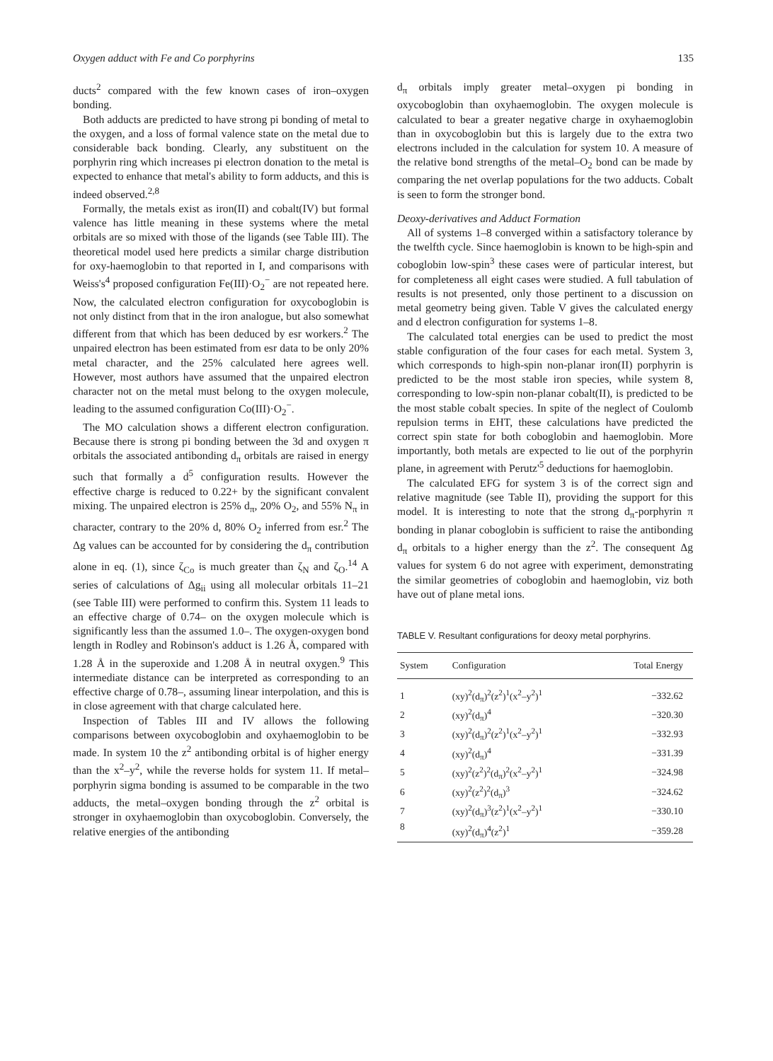Oxygen adduct with Fe and Co porphyrins 135
ducts<sup>2</sup> compared with the few known cases of iron–oxygen bonding.
Both adducts are predicted to have strong pi bonding of metal to the oxygen, and a loss of formal valence state on the metal due to considerable back bonding. Clearly, any substituent on the porphyrin ring which increases pi electron donation to the metal is expected to enhance that metal's ability to form adducts, and this is indeed observed.<sup>2,8</sup>
Formally, the metals exist as iron(II) and cobalt(IV) but formal valence has little meaning in these systems where the metal orbitals are so mixed with those of the ligands (see Table III). The theoretical model used here predicts a similar charge distribution for oxy-haemoglobin to that reported in I, and comparisons with Weiss's<sup>4</sup> proposed configuration Fe(III)·O<sub>2</sub><sup>−</sup> are not repeated here. Now, the calculated electron configuration for oxycoboglobin is not only distinct from that in the iron analogue, but also somewhat different from that which has been deduced by esr workers.<sup>2</sup> The unpaired electron has been estimated from esr data to be only 20% metal character, and the 25% calculated here agrees well. However, most authors have assumed that the unpaired electron character not on the metal must belong to the oxygen molecule, leading to the assumed configuration Co(III)·O<sub>2</sub><sup>−</sup>.
The MO calculation shows a different electron configuration. Because there is strong pi bonding between the 3d and oxygen π orbitals the associated antibonding d<sub>π</sub> orbitals are raised in energy such that formally a d<sup>5</sup> configuration results. However the effective charge is reduced to 0.22+ by the significant convalent mixing. The unpaired electron is 25% d<sub>π</sub>, 20% O<sub>2</sub>, and 55% N<sub>π</sub> in character, contrary to the 20% d, 80% O<sub>2</sub> inferred from esr.<sup>2</sup> The Δg values can be accounted for by considering the d<sub>π</sub> contribution alone in eq. (1), since ζ<sub>Co</sub> is much greater than ζ<sub>N</sub> and ζ<sub>O</sub>.<sup>14</sup> A series of calculations of Δg<sub>ii</sub> using all molecular orbitals 11–21 (see Table III) were performed to confirm this. System 11 leads to an effective charge of 0.74– on the oxygen molecule which is significantly less than the assumed 1.0–. The oxygen-oxygen bond length in Rodley and Robinson's adduct is 1.26 Å, compared with 1.28 Å in the superoxide and 1.208 Å in neutral oxygen.<sup>9</sup> This intermediate distance can be interpreted as corresponding to an effective charge of 0.78–, assuming linear interpolation, and this is in close agreement with that charge calculated here.
Inspection of Tables III and IV allows the following comparisons between oxycoboglobin and oxyhaemoglobin to be made. In system 10 the z<sup>2</sup> antibonding orbital is of higher energy than the x<sup>2</sup>–y<sup>2</sup>, while the reverse holds for system 11. If metal–porphyrin sigma bonding is assumed to be comparable in the two adducts, the metal–oxygen bonding through the z<sup>2</sup> orbital is stronger in oxyhaemoglobin than oxycoboglobin. Conversely, the relative energies of the antibonding
d<sub>π</sub> orbitals imply greater metal–oxygen pi bonding in oxycoboglobin than oxyhaemoglobin. The oxygen molecule is calculated to bear a greater negative charge in oxyhaemoglobin than in oxycoboglobin but this is largely due to the extra two electrons included in the calculation for system 10. A measure of the relative bond strengths of the metal–O<sub>2</sub> bond can be made by comparing the net overlap populations for the two adducts. Cobalt is seen to form the stronger bond.
Deoxy-derivatives and Adduct Formation
All of systems 1–8 converged within a satisfactory tolerance by the twelfth cycle. Since haemoglobin is known to be high-spin and coboglobin low-spin<sup>3</sup> these cases were of particular interest, but for completeness all eight cases were studied. A full tabulation of results is not presented, only those pertinent to a discussion on metal geometry being given. Table V gives the calculated energy and d electron configuration for systems 1–8.
The calculated total energies can be used to predict the most stable configuration of the four cases for each metal. System 3, which corresponds to high-spin non-planar iron(II) porphyrin is predicted to be the most stable iron species, while system 8, corresponding to low-spin non-planar cobalt(II), is predicted to be the most stable cobalt species. In spite of the neglect of Coulomb repulsion terms in EHT, these calculations have predicted the correct spin state for both coboglobin and haemoglobin. More importantly, both metals are expected to lie out of the porphyrin plane, in agreement with Perutz'<sup>5</sup> deductions for haemoglobin.
The calculated EFG for system 3 is of the correct sign and relative magnitude (see Table II), providing the support for this model. It is interesting to note that the strong d<sub>π</sub>-porphyrin π bonding in planar coboglobin is sufficient to raise the antibonding d<sub>π</sub> orbitals to a higher energy than the z<sup>2</sup>. The consequent Δg values for system 6 do not agree with experiment, demonstrating the similar geometries of coboglobin and haemoglobin, viz both have out of plane metal ions.
TABLE V. Resultant configurations for deoxy metal porphyrins.
| System | Configuration | Total Energy |
| --- | --- | --- |
| 1 | (xy)<sup>2</sup>(d<sub>π</sub>)<sup>2</sup>(z<sup>2</sup>)<sup>1</sup>(x<sup>2</sup>–y<sup>2</sup>)<sup>1</sup> | −332.62 |
| 2 | (xy)<sup>2</sup>(d<sub>π</sub>)<sup>4</sup> | −320.30 |
| 3 | (xy)<sup>2</sup>(d<sub>π</sub>)<sup>2</sup>(z<sup>2</sup>)<sup>1</sup>(x<sup>2</sup>–y<sup>2</sup>)<sup>1</sup> | −332.93 |
| 4 | (xy)<sup>2</sup>(d<sub>π</sub>)<sup>4</sup> | −331.39 |
| 5 | (xy)<sup>2</sup>(z<sup>2</sup>)<sup>2</sup>(d<sub>π</sub>)<sup>2</sup>(x<sup>2</sup>–y<sup>2</sup>)<sup>1</sup> | −324.98 |
| 6 | (xy)<sup>2</sup>(z<sup>2</sup>)<sup>2</sup>(d<sub>π</sub>)<sup>3</sup> | −324.62 |
| 7 | (xy)<sup>2</sup>(d<sub>π</sub>)<sup>3</sup>(z<sup>2</sup>)<sup>1</sup>(x<sup>2</sup>–y<sup>2</sup>)<sup>1</sup> | −330.10 |
| 8 | (xy)<sup>2</sup>(d<sub>π</sub>)<sup>4</sup>(z<sup>2</sup>)<sup>1</sup> | −359.28 |